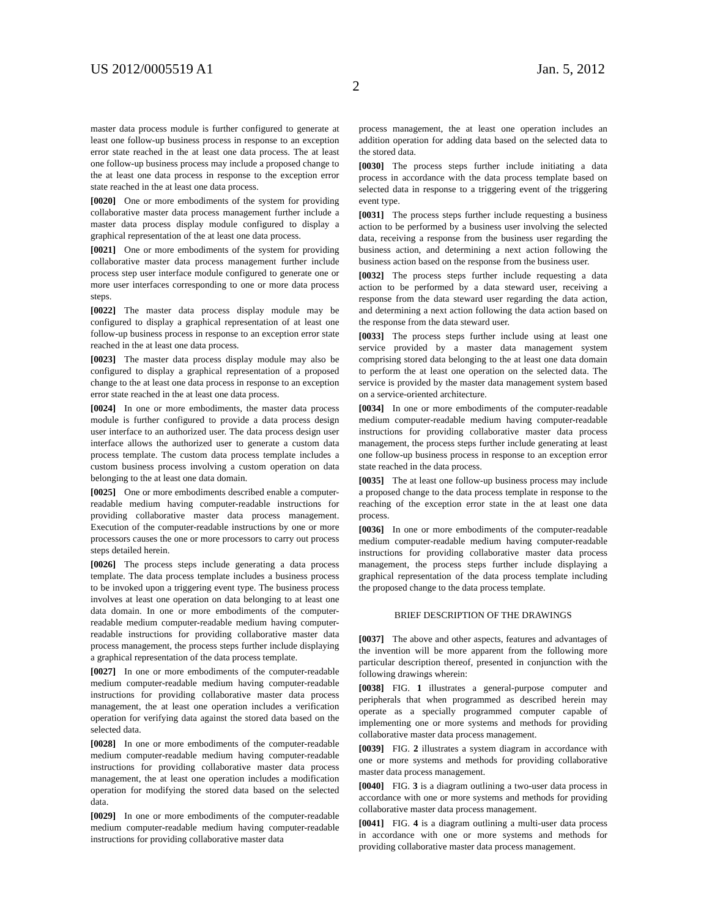US 2012/0005519 A1
2
Jan. 5, 2012
master data process module is further configured to generate at least one follow-up business process in response to an exception error state reached in the at least one data process. The at least one follow-up business process may include a proposed change to the at least one data process in response to the exception error state reached in the at least one data process.
[0020] One or more embodiments of the system for providing collaborative master data process management further include a master data process display module configured to display a graphical representation of the at least one data process.
[0021] One or more embodiments of the system for providing collaborative master data process management further include process step user interface module configured to generate one or more user interfaces corresponding to one or more data process steps.
[0022] The master data process display module may be configured to display a graphical representation of at least one follow-up business process in response to an exception error state reached in the at least one data process.
[0023] The master data process display module may also be configured to display a graphical representation of a proposed change to the at least one data process in response to an exception error state reached in the at least one data process.
[0024] In one or more embodiments, the master data process module is further configured to provide a data process design user interface to an authorized user. The data process design user interface allows the authorized user to generate a custom data process template. The custom data process template includes a custom business process involving a custom operation on data belonging to the at least one data domain.
[0025] One or more embodiments described enable a computer-readable medium having computer-readable instructions for providing collaborative master data process management. Execution of the computer-readable instructions by one or more processors causes the one or more processors to carry out process steps detailed herein.
[0026] The process steps include generating a data process template. The data process template includes a business process to be invoked upon a triggering event type. The business process involves at least one operation on data belonging to at least one data domain. In one or more embodiments of the computer-readable medium computer-readable medium having computer-readable instructions for providing collaborative master data process management, the process steps further include displaying a graphical representation of the data process template.
[0027] In one or more embodiments of the computer-readable medium computer-readable medium having computer-readable instructions for providing collaborative master data process management, the at least one operation includes a verification operation for verifying data against the stored data based on the selected data.
[0028] In one or more embodiments of the computer-readable medium computer-readable medium having computer-readable instructions for providing collaborative master data process management, the at least one operation includes a modification operation for modifying the stored data based on the selected data.
[0029] In one or more embodiments of the computer-readable medium computer-readable medium having computer-readable instructions for providing collaborative master data
process management, the at least one operation includes an addition operation for adding data based on the selected data to the stored data.
[0030] The process steps further include initiating a data process in accordance with the data process template based on selected data in response to a triggering event of the triggering event type.
[0031] The process steps further include requesting a business action to be performed by a business user involving the selected data, receiving a response from the business user regarding the business action, and determining a next action following the business action based on the response from the business user.
[0032] The process steps further include requesting a data action to be performed by a data steward user, receiving a response from the data steward user regarding the data action, and determining a next action following the data action based on the response from the data steward user.
[0033] The process steps further include using at least one service provided by a master data management system comprising stored data belonging to the at least one data domain to perform the at least one operation on the selected data. The service is provided by the master data management system based on a service-oriented architecture.
[0034] In one or more embodiments of the computer-readable medium computer-readable medium having computer-readable instructions for providing collaborative master data process management, the process steps further include generating at least one follow-up business process in response to an exception error state reached in the data process.
[0035] The at least one follow-up business process may include a proposed change to the data process template in response to the reaching of the exception error state in the at least one data process.
[0036] In one or more embodiments of the computer-readable medium computer-readable medium having computer-readable instructions for providing collaborative master data process management, the process steps further include displaying a graphical representation of the data process template including the proposed change to the data process template.
BRIEF DESCRIPTION OF THE DRAWINGS
[0037] The above and other aspects, features and advantages of the invention will be more apparent from the following more particular description thereof, presented in conjunction with the following drawings wherein:
[0038] FIG. 1 illustrates a general-purpose computer and peripherals that when programmed as described herein may operate as a specially programmed computer capable of implementing one or more systems and methods for providing collaborative master data process management.
[0039] FIG. 2 illustrates a system diagram in accordance with one or more systems and methods for providing collaborative master data process management.
[0040] FIG. 3 is a diagram outlining a two-user data process in accordance with one or more systems and methods for providing collaborative master data process management.
[0041] FIG. 4 is a diagram outlining a multi-user data process in accordance with one or more systems and methods for providing collaborative master data process management.